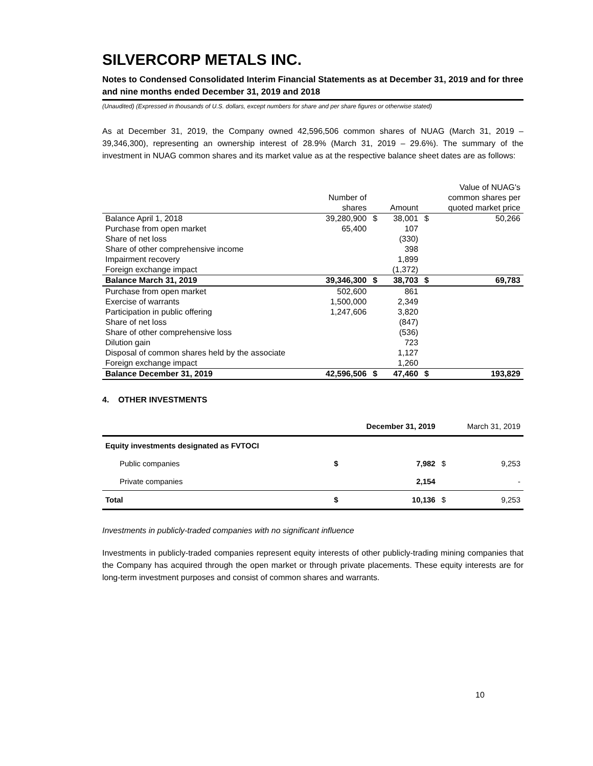SILVERCORP METALS INC.
Notes to Condensed Consolidated Interim Financial Statements as at December 31, 2019 and for three and nine months ended December 31, 2019 and 2018
(Unaudited) (Expressed in thousands of U.S. dollars, except numbers for share and per share figures or otherwise stated)
As at December 31, 2019, the Company owned 42,596,506 common shares of NUAG (March 31, 2019 – 39,346,300), representing an ownership interest of 28.9% (March 31, 2019 – 29.6%). The summary of the investment in NUAG common shares and its market value as at the respective balance sheet dates are as follows:
| | | | | | Value of NUAG's |
| --- | --- | --- | --- | --- | --- |
| | Number of | | | | common shares per |
| | shares | | Amount | | quoted market price |
| Balance April 1, 2018 | 39,280,900 | $ | 38,001 | $ | 50,266 |
| Purchase from open market | 65,400 | | 107 | | |
| Share of net loss | | | (330) | | |
| Share of other comprehensive income | | | 398 | | |
| Impairment recovery | | | 1,899 | | |
| Foreign exchange impact | | | (1,372) | | |
| Balance March 31, 2019 | 39,346,300 | $ | 38,703 | $ | 69,783 |
| Purchase from open market | 502,600 | | 861 | | |
| Exercise of warrants | 1,500,000 | | 2,349 | | |
| Participation in public offering | 1,247,606 | | 3,820 | | |
| Share of net loss | | | (847) | | |
| Share of other comprehensive loss | | | (536) | | |
| Dilution gain | | | 723 | | |
| Disposal of common shares held by the associate | | | 1,127 | | |
| Foreign exchange impact | | | 1,260 | | |
| Balance December 31, 2019 | 42,596,506 | $ | 47,460 | $ | 193,829 |
4. OTHER INVESTMENTS
| | December 31, 2019 | | March 31, 2019 | |
| Equity investments designated as FVTOCI | | | | |
| Public companies | $ | 7,982 | $ | 9,253 |
| Private companies | | 2,154 | | - |
| Total | $ | 10,136 | $ | 9,253 |
Investments in publicly-traded companies with no significant influence
Investments in publicly-traded companies represent equity interests of other publicly-trading mining companies that the Company has acquired through the open market or through private placements. These equity interests are for long-term investment purposes and consist of common shares and warrants.
10